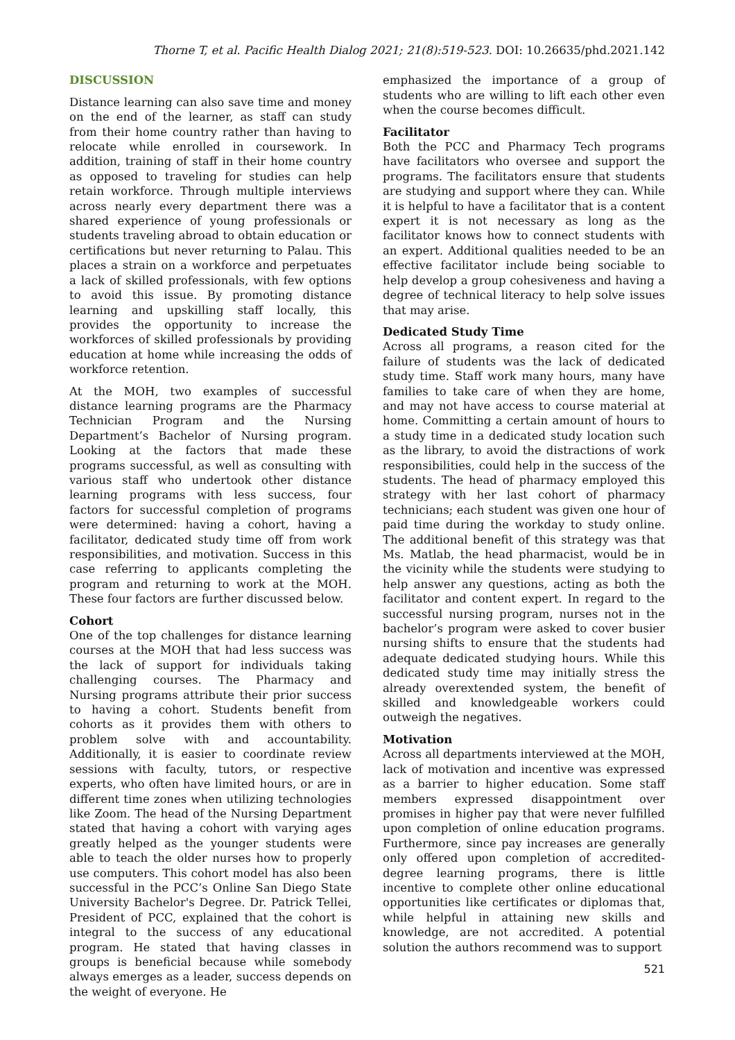Thorne T, et al. Pacific Health Dialog 2021; 21(8):519-523. DOI: 10.26635/phd.2021.142
DISCUSSION
Distance learning can also save time and money on the end of the learner, as staff can study from their home country rather than having to relocate while enrolled in coursework. In addition, training of staff in their home country as opposed to traveling for studies can help retain workforce. Through multiple interviews across nearly every department there was a shared experience of young professionals or students traveling abroad to obtain education or certifications but never returning to Palau. This places a strain on a workforce and perpetuates a lack of skilled professionals, with few options to avoid this issue. By promoting distance learning and upskilling staff locally, this provides the opportunity to increase the workforces of skilled professionals by providing education at home while increasing the odds of workforce retention.
At the MOH, two examples of successful distance learning programs are the Pharmacy Technician Program and the Nursing Department’s Bachelor of Nursing program. Looking at the factors that made these programs successful, as well as consulting with various staff who undertook other distance learning programs with less success, four factors for successful completion of programs were determined: having a cohort, having a facilitator, dedicated study time off from work responsibilities, and motivation. Success in this case referring to applicants completing the program and returning to work at the MOH. These four factors are further discussed below.
Cohort
One of the top challenges for distance learning courses at the MOH that had less success was the lack of support for individuals taking challenging courses. The Pharmacy and Nursing programs attribute their prior success to having a cohort. Students benefit from cohorts as it provides them with others to problem solve with and accountability. Additionally, it is easier to coordinate review sessions with faculty, tutors, or respective experts, who often have limited hours, or are in different time zones when utilizing technologies like Zoom. The head of the Nursing Department stated that having a cohort with varying ages greatly helped as the younger students were able to teach the older nurses how to properly use computers. This cohort model has also been successful in the PCC’s Online San Diego State University Bachelor's Degree. Dr. Patrick Tellei, President of PCC, explained that the cohort is integral to the success of any educational program. He stated that having classes in groups is beneficial because while somebody always emerges as a leader, success depends on the weight of everyone. He
emphasized the importance of a group of students who are willing to lift each other even when the course becomes difficult.
Facilitator
Both the PCC and Pharmacy Tech programs have facilitators who oversee and support the programs. The facilitators ensure that students are studying and support where they can. While it is helpful to have a facilitator that is a content expert it is not necessary as long as the facilitator knows how to connect students with an expert. Additional qualities needed to be an effective facilitator include being sociable to help develop a group cohesiveness and having a degree of technical literacy to help solve issues that may arise.
Dedicated Study Time
Across all programs, a reason cited for the failure of students was the lack of dedicated study time. Staff work many hours, many have families to take care of when they are home, and may not have access to course material at home. Committing a certain amount of hours to a study time in a dedicated study location such as the library, to avoid the distractions of work responsibilities, could help in the success of the students. The head of pharmacy employed this strategy with her last cohort of pharmacy technicians; each student was given one hour of paid time during the workday to study online. The additional benefit of this strategy was that Ms. Matlab, the head pharmacist, would be in the vicinity while the students were studying to help answer any questions, acting as both the facilitator and content expert. In regard to the successful nursing program, nurses not in the bachelor’s program were asked to cover busier nursing shifts to ensure that the students had adequate dedicated studying hours. While this dedicated study time may initially stress the already overextended system, the benefit of skilled and knowledgeable workers could outweigh the negatives.
Motivation
Across all departments interviewed at the MOH, lack of motivation and incentive was expressed as a barrier to higher education. Some staff members expressed disappointment over promises in higher pay that were never fulfilled upon completion of online education programs. Furthermore, since pay increases are generally only offered upon completion of accredited-degree learning programs, there is little incentive to complete other online educational opportunities like certificates or diplomas that, while helpful in attaining new skills and knowledge, are not accredited. A potential solution the authors recommend was to support
521